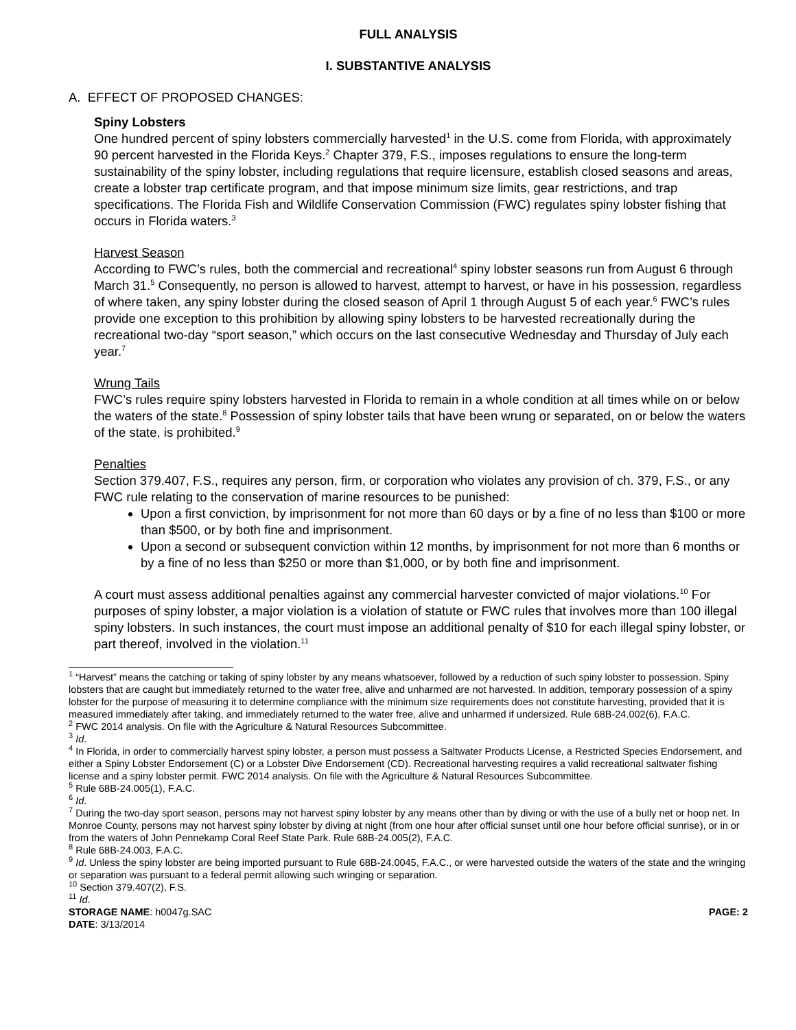FULL ANALYSIS
I. SUBSTANTIVE ANALYSIS
A. EFFECT OF PROPOSED CHANGES:
Spiny Lobsters
One hundred percent of spiny lobsters commercially harvested<sup>1</sup> in the U.S. come from Florida, with approximately 90 percent harvested in the Florida Keys.<sup>2</sup> Chapter 379, F.S., imposes regulations to ensure the long-term sustainability of the spiny lobster, including regulations that require licensure, establish closed seasons and areas, create a lobster trap certificate program, and that impose minimum size limits, gear restrictions, and trap specifications. The Florida Fish and Wildlife Conservation Commission (FWC) regulates spiny lobster fishing that occurs in Florida waters.<sup>3</sup>
Harvest Season
According to FWC’s rules, both the commercial and recreational<sup>4</sup> spiny lobster seasons run from August 6 through March 31.<sup>5</sup> Consequently, no person is allowed to harvest, attempt to harvest, or have in his possession, regardless of where taken, any spiny lobster during the closed season of April 1 through August 5 of each year.<sup>6</sup> FWC’s rules provide one exception to this prohibition by allowing spiny lobsters to be harvested recreationally during the recreational two-day “sport season,” which occurs on the last consecutive Wednesday and Thursday of July each year.<sup>7</sup>
Wrung Tails
FWC’s rules require spiny lobsters harvested in Florida to remain in a whole condition at all times while on or below the waters of the state.<sup>8</sup> Possession of spiny lobster tails that have been wrung or separated, on or below the waters of the state, is prohibited.<sup>9</sup>
Penalties
Section 379.407, F.S., requires any person, firm, or corporation who violates any provision of ch. 379, F.S., or any FWC rule relating to the conservation of marine resources to be punished:
Upon a first conviction, by imprisonment for not more than 60 days or by a fine of no less than $100 or more than $500, or by both fine and imprisonment.
Upon a second or subsequent conviction within 12 months, by imprisonment for not more than 6 months or by a fine of no less than $250 or more than $1,000, or by both fine and imprisonment.
A court must assess additional penalties against any commercial harvester convicted of major violations.<sup>10</sup> For purposes of spiny lobster, a major violation is a violation of statute or FWC rules that involves more than 100 illegal spiny lobsters. In such instances, the court must impose an additional penalty of $10 for each illegal spiny lobster, or part thereof, involved in the violation.<sup>11</sup>
<sup>1</sup> “Harvest” means the catching or taking of spiny lobster by any means whatsoever, followed by a reduction of such spiny lobster to possession. Spiny lobsters that are caught but immediately returned to the water free, alive and unharmed are not harvested. In addition, temporary possession of a spiny lobster for the purpose of measuring it to determine compliance with the minimum size requirements does not constitute harvesting, provided that it is measured immediately after taking, and immediately returned to the water free, alive and unharmed if undersized. Rule 68B-24.002(6), F.A.C.
<sup>2</sup> FWC 2014 analysis. On file with the Agriculture & Natural Resources Subcommittee.
<sup>3</sup> Id.
<sup>4</sup> In Florida, in order to commercially harvest spiny lobster, a person must possess a Saltwater Products License, a Restricted Species Endorsement, and either a Spiny Lobster Endorsement (C) or a Lobster Dive Endorsement (CD). Recreational harvesting requires a valid recreational saltwater fishing license and a spiny lobster permit. FWC 2014 analysis. On file with the Agriculture & Natural Resources Subcommittee.
<sup>5</sup> Rule 68B-24.005(1), F.A.C.
<sup>6</sup> Id.
<sup>7</sup> During the two-day sport season, persons may not harvest spiny lobster by any means other than by diving or with the use of a bully net or hoop net. In Monroe County, persons may not harvest spiny lobster by diving at night (from one hour after official sunset until one hour before official sunrise), or in or from the waters of John Pennekamp Coral Reef State Park. Rule 68B-24.005(2), F.A.C.
<sup>8</sup> Rule 68B-24.003, F.A.C.
<sup>9</sup> Id. Unless the spiny lobster are being imported pursuant to Rule 68B-24.0045, F.A.C., or were harvested outside the waters of the state and the wringing or separation was pursuant to a federal permit allowing such wringing or separation.
<sup>10</sup> Section 379.407(2), F.S.
<sup>11</sup> Id.
STORAGE NAME: h0047g.SAC PAGE: 2
DATE: 3/13/2014